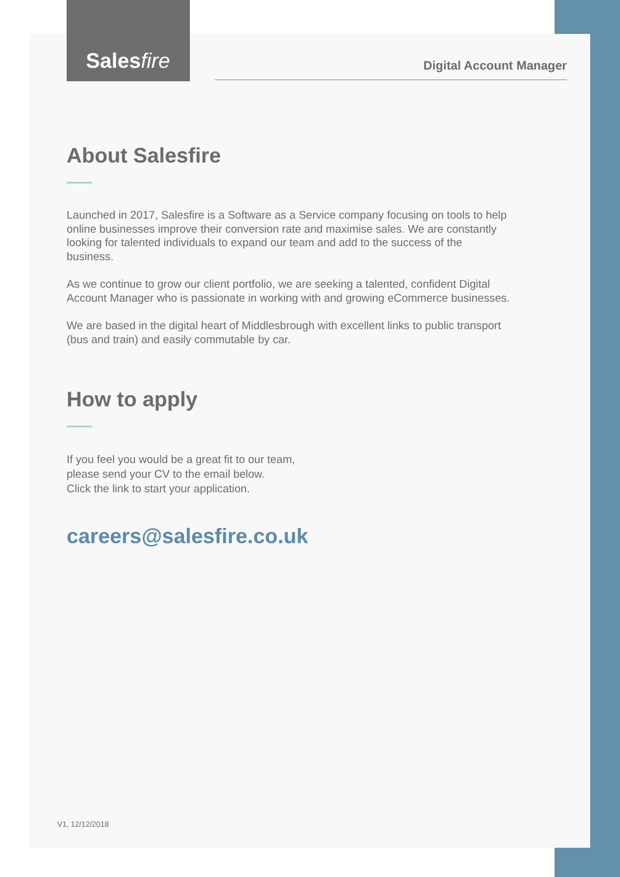Salesfire
Digital Account Manager
About Salesfire
Launched in 2017, Salesfire is a Software as a Service company focusing on tools to help online businesses improve their conversion rate and maximise sales. We are constantly looking for talented individuals to expand our team and add to the success of the business.
As we continue to grow our client portfolio, we are seeking a talented, confident Digital Account Manager who is passionate in working with and growing eCommerce businesses.
We are based in the digital heart of Middlesbrough with excellent links to public transport (bus and train) and easily commutable by car.
How to apply
If you feel you would be a great fit to our team,
please send your CV to the email below.
Click the link to start your application.
careers@salesfire.co.uk
V1, 12/12/2018